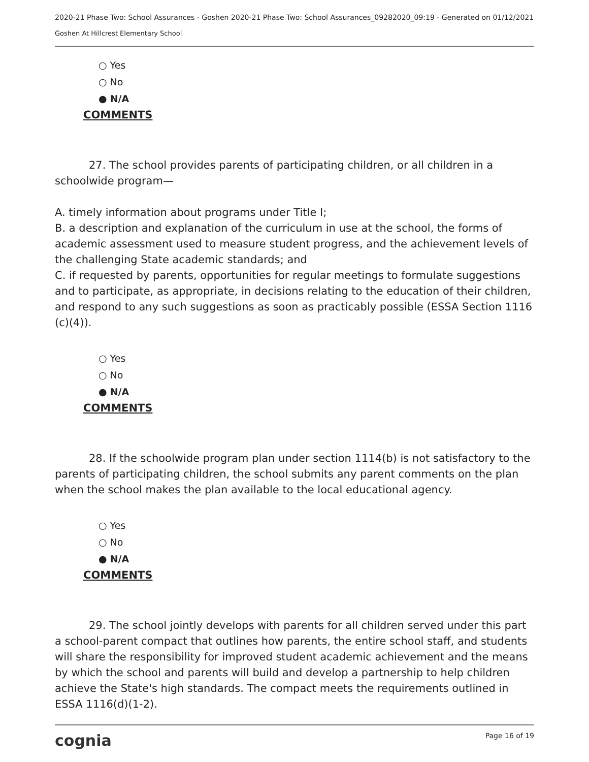2020-21 Phase Two: School Assurances - Goshen 2020-21 Phase Two: School Assurances_09282020_09:19 - Generated on 01/12/2021
Goshen At Hillcrest Elementary School
○ Yes
○ No
● N/A
COMMENTS
27. The school provides parents of participating children, or all children in a schoolwide program—
A. timely information about programs under Title I;
B. a description and explanation of the curriculum in use at the school, the forms of academic assessment used to measure student progress, and the achievement levels of the challenging State academic standards; and
C. if requested by parents, opportunities for regular meetings to formulate suggestions and to participate, as appropriate, in decisions relating to the education of their children, and respond to any such suggestions as soon as practicably possible (ESSA Section 1116 (c)(4)).
○ Yes
○ No
● N/A
COMMENTS
28. If the schoolwide program plan under section 1114(b) is not satisfactory to the parents of participating children, the school submits any parent comments on the plan when the school makes the plan available to the local educational agency.
○ Yes
○ No
● N/A
COMMENTS
29. The school jointly develops with parents for all children served under this part a school-parent compact that outlines how parents, the entire school staff, and students will share the responsibility for improved student academic achievement and the means by which the school and parents will build and develop a partnership to help children achieve the State's high standards. The compact meets the requirements outlined in ESSA 1116(d)(1-2).
cognia Page 16 of 19